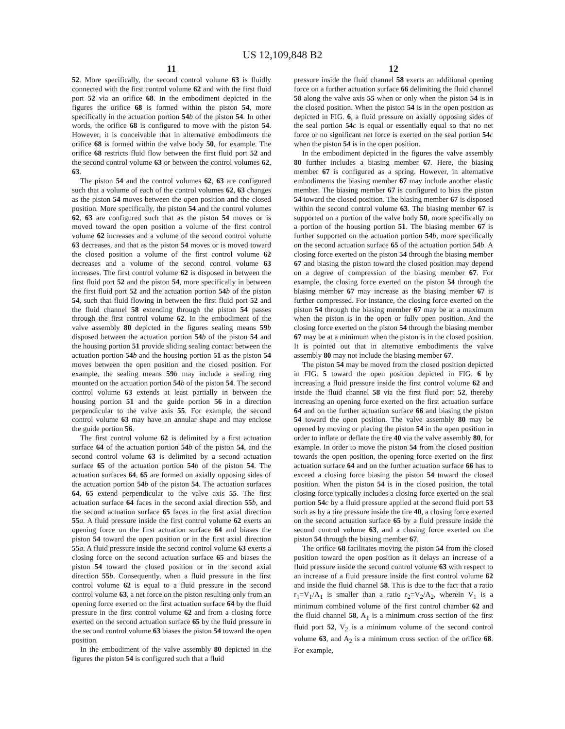US 12,109,848 B2
11
52. More specifically, the second control volume 63 is fluidly connected with the first control volume 62 and with the first fluid port 52 via an orifice 68. In the embodiment depicted in the figures the orifice 68 is formed within the piston 54, more specifically in the actuation portion 54 b of the piston 54. In other words, the orifice 68 is configured to move with the piston 54. However, it is conceivable that in alternative embodiments the orifice 68 is formed within the valve body 50, for example. The orifice 68 restricts fluid flow between the first fluid port 52 and the second control volume 63 or between the control volumes 62, 63.
The piston 54 and the control volumes 62, 63 are configured such that a volume of each of the control volumes 62, 63 changes as the piston 54 moves between the open position and the closed position. More specifically, the piston 54 and the control volumes 62, 63 are configured such that as the piston 54 moves or is moved toward the open position a volume of the first control volume 62 increases and a volume of the second control volume 63 decreases, and that as the piston 54 moves or is moved toward the closed position a volume of the first control volume 62 decreases and a volume of the second control volume 63 increases. The first control volume 62 is disposed in between the first fluid port 52 and the piston 54, more specifically in between the first fluid port 52 and the actuation portion 54 b of the piston 54, such that fluid flowing in between the first fluid port 52 and the fluid channel 58 extending through the piston 54 passes through the first control volume 62. In the embodiment of the valve assembly 80 depicted in the figures sealing means 59 b disposed between the actuation portion 54 b of the piston 54 and the housing portion 51 provide sliding sealing contact between the actuation portion 54 b and the housing portion 51 as the piston 54 moves between the open position and the closed position. For example, the sealing means 59 b may include a sealing ring mounted on the actuation portion 54 b of the piston 54. The second control volume 63 extends at least partially in between the housing portion 51 and the guide portion 56 in a direction perpendicular to the valve axis 55. For example, the second control volume 63 may have an annular shape and may enclose the guide portion 56.
The first control volume 62 is delimited by a first actuation surface 64 of the actuation portion 54 b of the piston 54, and the second control volume 63 is delimited by a second actuation surface 65 of the actuation portion 54 b of the piston 54. The actuation surfaces 64, 65 are formed on axially opposing sides of the actuation portion 54 b of the piston 54. The actuation surfaces 64, 65 extend perpendicular to the valve axis 55. The first actuation surface 64 faces in the second axial direction 55 b, and the second actuation surface 65 faces in the first axial direction 55 a. A fluid pressure inside the first control volume 62 exerts an opening force on the first actuation surface 64 and biases the piston 54 toward the open position or in the first axial direction 55 a. A fluid pressure inside the second control volume 63 exerts a closing force on the second actuation surface 65 and biases the piston 54 toward the closed position or in the second axial direction 55 b. Consequently, when a fluid pressure in the first control volume 62 is equal to a fluid pressure in the second control volume 63, a net force on the piston resulting only from an opening force exerted on the first actuation surface 64 by the fluid pressure in the first control volume 62 and from a closing force exerted on the second actuation surface 65 by the fluid pressure in the second control volume 63 biases the piston 54 toward the open position.
In the embodiment of the valve assembly 80 depicted in the figures the piston 54 is configured such that a fluid
12
pressure inside the fluid channel 58 exerts an additional opening force on a further actuation surface 66 delimiting the fluid channel 58 along the valve axis 55 when or only when the piston 54 is in the closed position. When the piston 54 is in the open position as depicted in FIG. 6, a fluid pressure on axially opposing sides of the seal portion 54 c is equal or essentially equal so that no net force or no significant net force is exerted on the seal portion 54 c when the piston 54 is in the open position.
In the embodiment depicted in the figures the valve assembly 80 further includes a biasing member 67. Here, the biasing member 67 is configured as a spring. However, in alternative embodiments the biasing member 67 may include another elastic member. The biasing member 67 is configured to bias the piston 54 toward the closed position. The biasing member 67 is disposed within the second control volume 63. The biasing member 67 is supported on a portion of the valve body 50, more specifically on a portion of the housing portion 51. The biasing member 67 is further supported on the actuation portion 54 b, more specifically on the second actuation surface 65 of the actuation portion 54 b. A closing force exerted on the piston 54 through the biasing member 67 and biasing the piston toward the closed position may depend on a degree of compression of the biasing member 67. For example, the closing force exerted on the piston 54 through the biasing member 67 may increase as the biasing member 67 is further compressed. For instance, the closing force exerted on the piston 54 through the biasing member 67 may be at a maximum when the piston is in the open or fully open position. And the closing force exerted on the piston 54 through the biasing member 67 may be at a minimum when the piston is in the closed position. It is pointed out that in alternative embodiments the valve assembly 80 may not include the biasing member 67.
The piston 54 may be moved from the closed position depicted in FIG. 5 toward the open position depicted in FIG. 6 by increasing a fluid pressure inside the first control volume 62 and inside the fluid channel 58 via the first fluid port 52, thereby increasing an opening force exerted on the first actuation surface 64 and on the further actuation surface 66 and biasing the piston 54 toward the open position. The valve assembly 80 may be opened by moving or placing the piston 54 in the open position in order to inflate or deflate the tire 40 via the valve assembly 80, for example. In order to move the piston 54 from the closed position towards the open position, the opening force exerted on the first actuation surface 64 and on the further actuation surface 66 has to exceed a closing force biasing the piston 54 toward the closed position. When the piston 54 is in the closed position, the total closing force typically includes a closing force exerted on the seal portion 54 c by a fluid pressure applied at the second fluid port 53 such as by a tire pressure inside the tire 40, a closing force exerted on the second actuation surface 65 by a fluid pressure inside the second control volume 63, and a closing force exerted on the piston 54 through the biasing member 67.
The orifice 68 facilitates moving the piston 54 from the closed position toward the open position as it delays an increase of a fluid pressure inside the second control volume 63 with respect to an increase of a fluid pressure inside the first control volume 62 and inside the fluid channel 58. This is due to the fact that a ratio r<sub>1</sub>=V<sub>1</sub>/A<sub>1</sub> is smaller than a ratio r<sub>2</sub>=V<sub>2</sub>/A<sub>2</sub>, wherein V<sub>1</sub> is a minimum combined volume of the first control chamber 62 and the fluid channel 58, A<sub>1</sub> is a minimum cross section of the first fluid port 52, V<sub>2</sub> is a minimum volume of the second control volume 63, and A<sub>2</sub> is a minimum cross section of the orifice 68. For example,